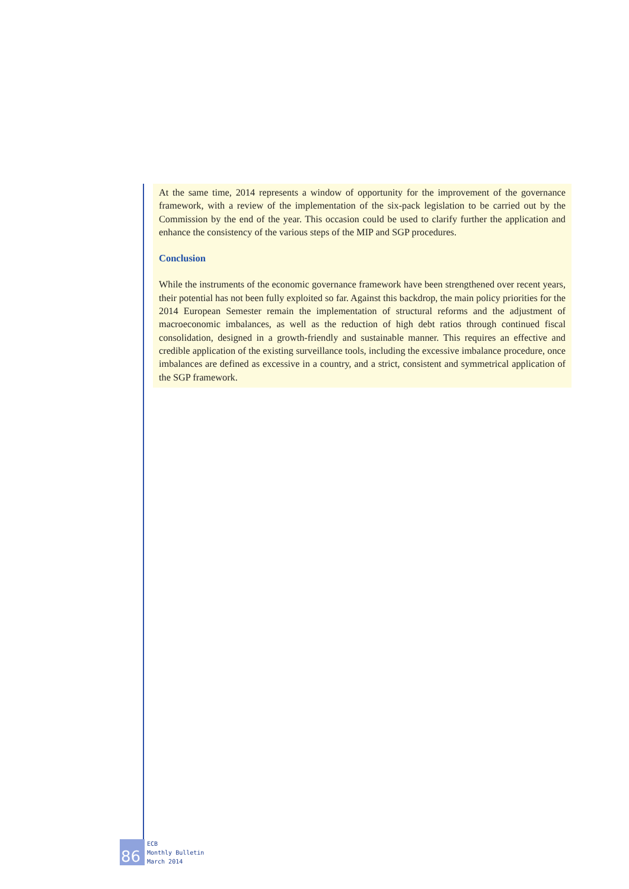At the same time, 2014 represents a window of opportunity for the improvement of the governance framework, with a review of the implementation of the six-pack legislation to be carried out by the Commission by the end of the year. This occasion could be used to clarify further the application and enhance the consistency of the various steps of the MIP and SGP procedures.
Conclusion
While the instruments of the economic governance framework have been strengthened over recent years, their potential has not been fully exploited so far. Against this backdrop, the main policy priorities for the 2014 European Semester remain the implementation of structural reforms and the adjustment of macroeconomic imbalances, as well as the reduction of high debt ratios through continued fiscal consolidation, designed in a growth-friendly and sustainable manner. This requires an effective and credible application of the existing surveillance tools, including the excessive imbalance procedure, once imbalances are defined as excessive in a country, and a strict, consistent and symmetrical application of the SGP framework.
86
ECB
Monthly Bulletin
March 2014